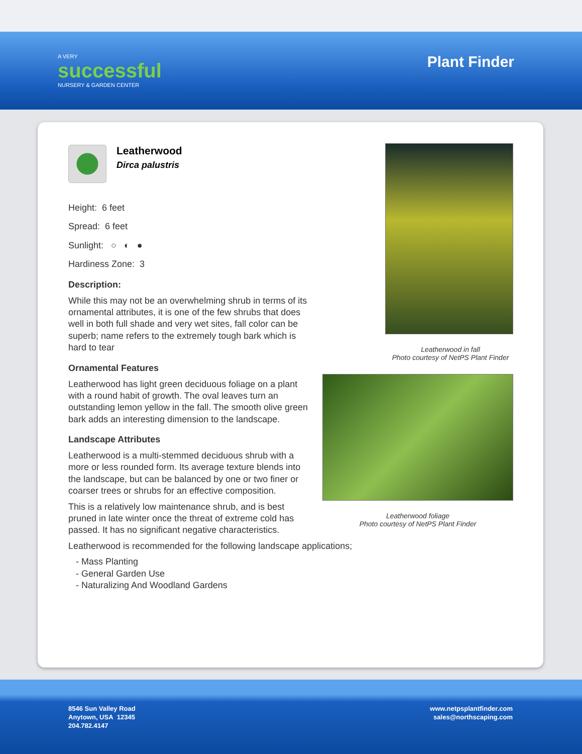A VERY
successful
NURSERY & GARDEN CENTER
Plant Finder
Leatherwood
Dirca palustris
Height: 6 feet
Spread: 6 feet
Sunlight: ○ ◐ ●
Hardiness Zone: 3
Description:
While this may not be an overwhelming shrub in terms of its ornamental attributes, it is one of the few shrubs that does well in both full shade and very wet sites, fall color can be superb; name refers to the extremely tough bark which is hard to tear
Ornamental Features
Leatherwood has light green deciduous foliage on a plant with a round habit of growth. The oval leaves turn an outstanding lemon yellow in the fall. The smooth olive green bark adds an interesting dimension to the landscape.
Landscape Attributes
Leatherwood is a multi-stemmed deciduous shrub with a more or less rounded form. Its average texture blends into the landscape, but can be balanced by one or two finer or coarser trees or shrubs for an effective composition.
This is a relatively low maintenance shrub, and is best pruned in late winter once the threat of extreme cold has passed. It has no significant negative characteristics.
Leatherwood is recommended for the following landscape applications;
- Mass Planting
- General Garden Use
- Naturalizing And Woodland Gardens
Leatherwood in fall
Photo courtesy of NetPS Plant Finder
Leatherwood foliage
Photo courtesy of NetPS Plant Finder
8546 Sun Valley Road
Anytown, USA 12345
204.782.4147
www.netpsplantfinder.com
sales@northscaping.com